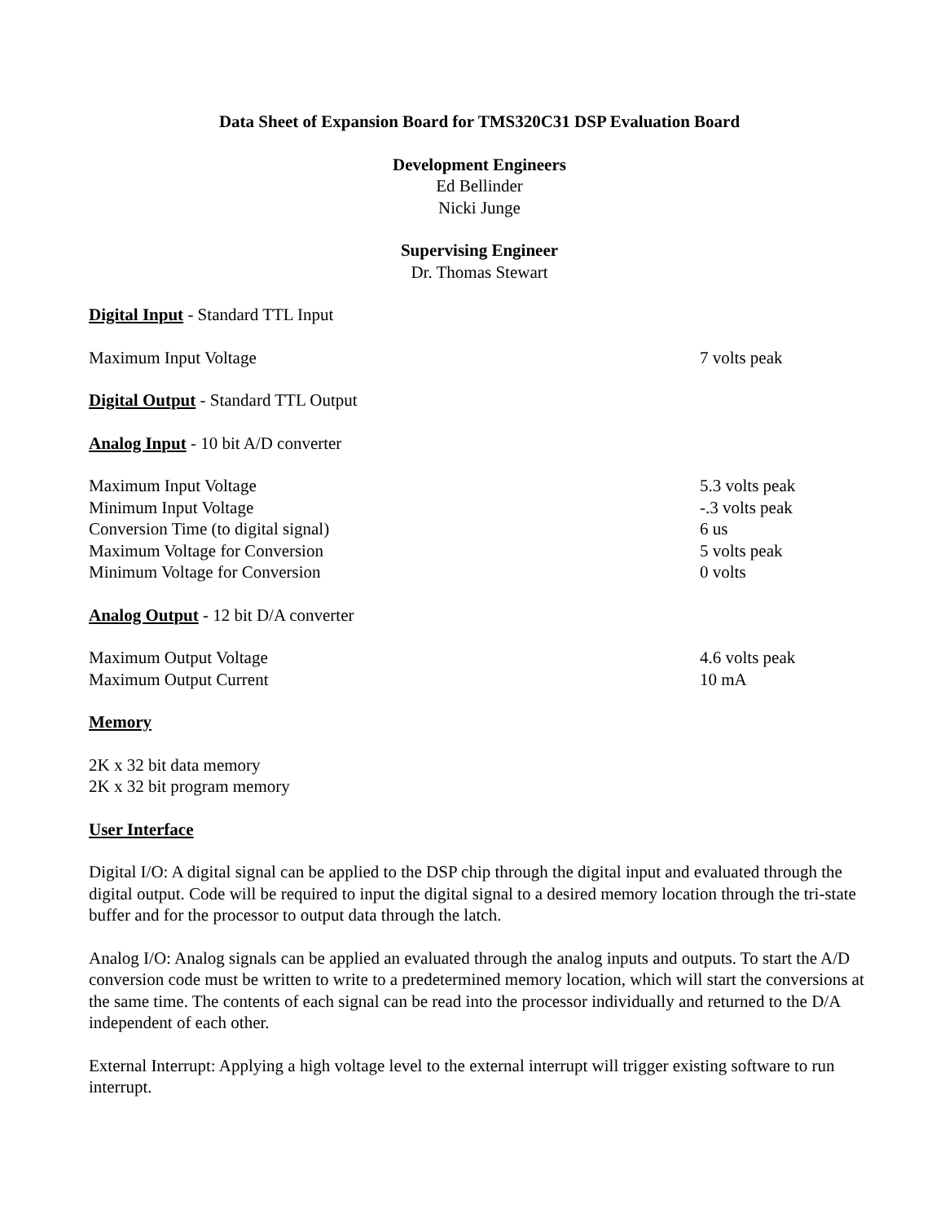Data Sheet of Expansion Board for TMS320C31 DSP Evaluation Board
Development Engineers
Ed Bellinder
Nicki Junge
Supervising Engineer
Dr. Thomas Stewart
Digital Input - Standard TTL Input
| Maximum Input Voltage | 7 volts peak |
Digital Output - Standard TTL Output
Analog Input - 10 bit A/D converter
| Maximum Input Voltage | 5.3 volts peak |
| Minimum Input Voltage | -.3 volts peak |
| Conversion Time (to digital signal) | 6 us |
| Maximum Voltage for Conversion | 5 volts peak |
| Minimum Voltage for Conversion | 0 volts |
Analog Output - 12 bit D/A converter
| Maximum Output Voltage | 4.6 volts peak |
| Maximum Output Current | 10 mA |
Memory
2K x 32 bit data memory
2K x 32 bit program memory
User Interface
Digital I/O: A digital signal can be applied to the DSP chip through the digital input and evaluated through the digital output. Code will be required to input the digital signal to a desired memory location through the tri-state buffer and for the processor to output data through the latch.
Analog I/O: Analog signals can be applied an evaluated through the analog inputs and outputs. To start the A/D conversion code must be written to write to a predetermined memory location, which will start the conversions at the same time. The contents of each signal can be read into the processor individually and returned to the D/A independent of each other.
External Interrupt: Applying a high voltage level to the external interrupt will trigger existing software to run interrupt.